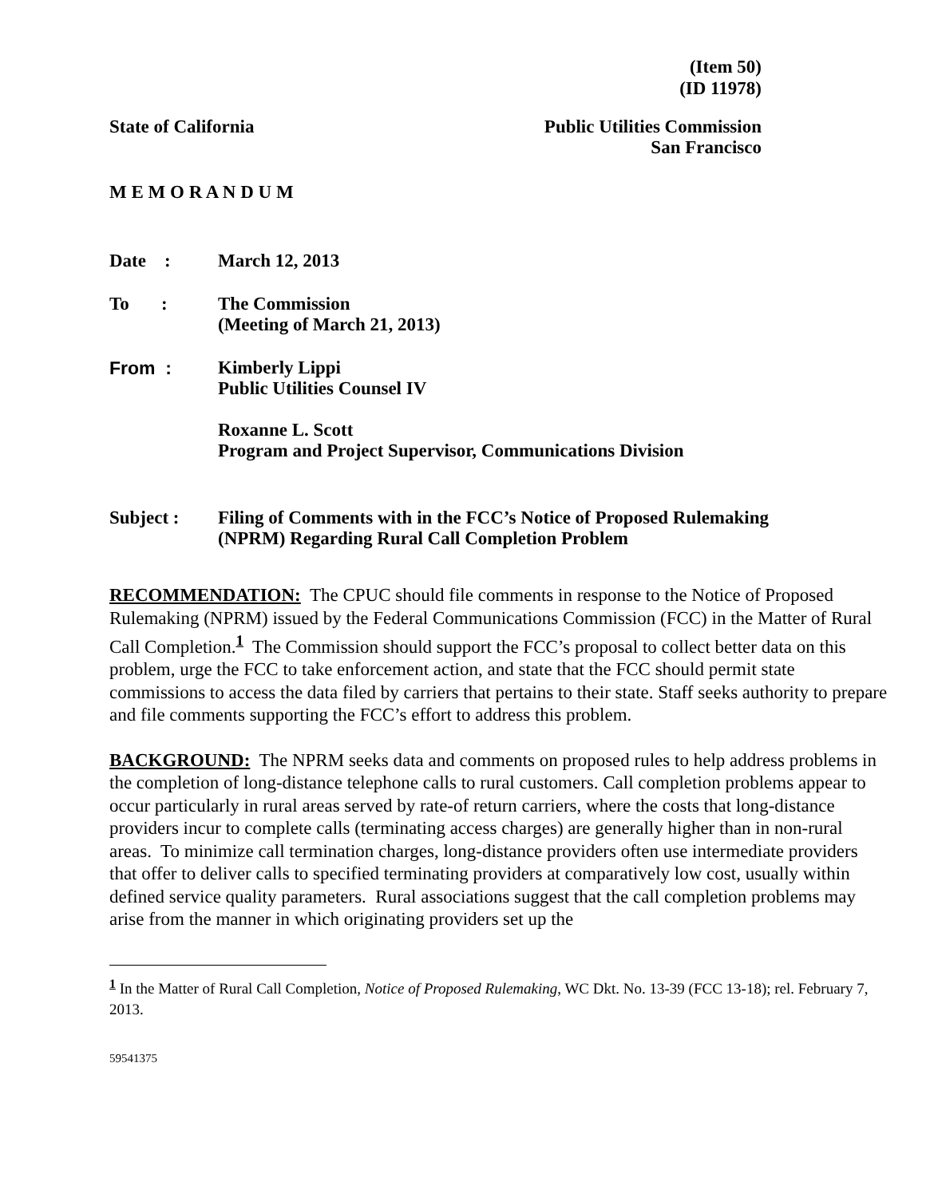(Item 50)
(ID 11978)
State of California Public Utilities Commission
San Francisco
M E M O R A N D U M
Date : March 12, 2013
To :
The Commission
(Meeting of March 21, 2013)
From : Kimberly Lippi
Public Utilities Counsel IV
Roxanne L. Scott
Program and Project Supervisor, Communications Division
Subject : Filing of Comments with in the FCC’s Notice of Proposed Rulemaking
(NPRM) Regarding Rural Call Completion Problem
RECOMMENDATION: The CPUC should file comments in response to the Notice of Proposed Rulemaking (NPRM) issued by the Federal Communications Commission (FCC) in the Matter of Rural Call Completion.<sup>1</sup> The Commission should support the FCC’s proposal to collect better data on this problem, urge the FCC to take enforcement action, and state that the FCC should permit state commissions to access the data filed by carriers that pertains to their state. Staff seeks authority to prepare and file comments supporting the FCC’s effort to address this problem.
BACKGROUND: The NPRM seeks data and comments on proposed rules to help address problems in the completion of long-distance telephone calls to rural customers. Call completion problems appear to occur particularly in rural areas served by rate-of return carriers, where the costs that long-distance providers incur to complete calls (terminating access charges) are generally higher than in non-rural areas. To minimize call termination charges, long-distance providers often use intermediate providers that offer to deliver calls to specified terminating providers at comparatively low cost, usually within defined service quality parameters. Rural associations suggest that the call completion problems may arise from the manner in which originating providers set up the
<sup>1</sup> In the Matter of Rural Call Completion, Notice of Proposed Rulemaking, WC Dkt. No. 13-39 (FCC 13-18); rel. February 7, 2013.
59541375